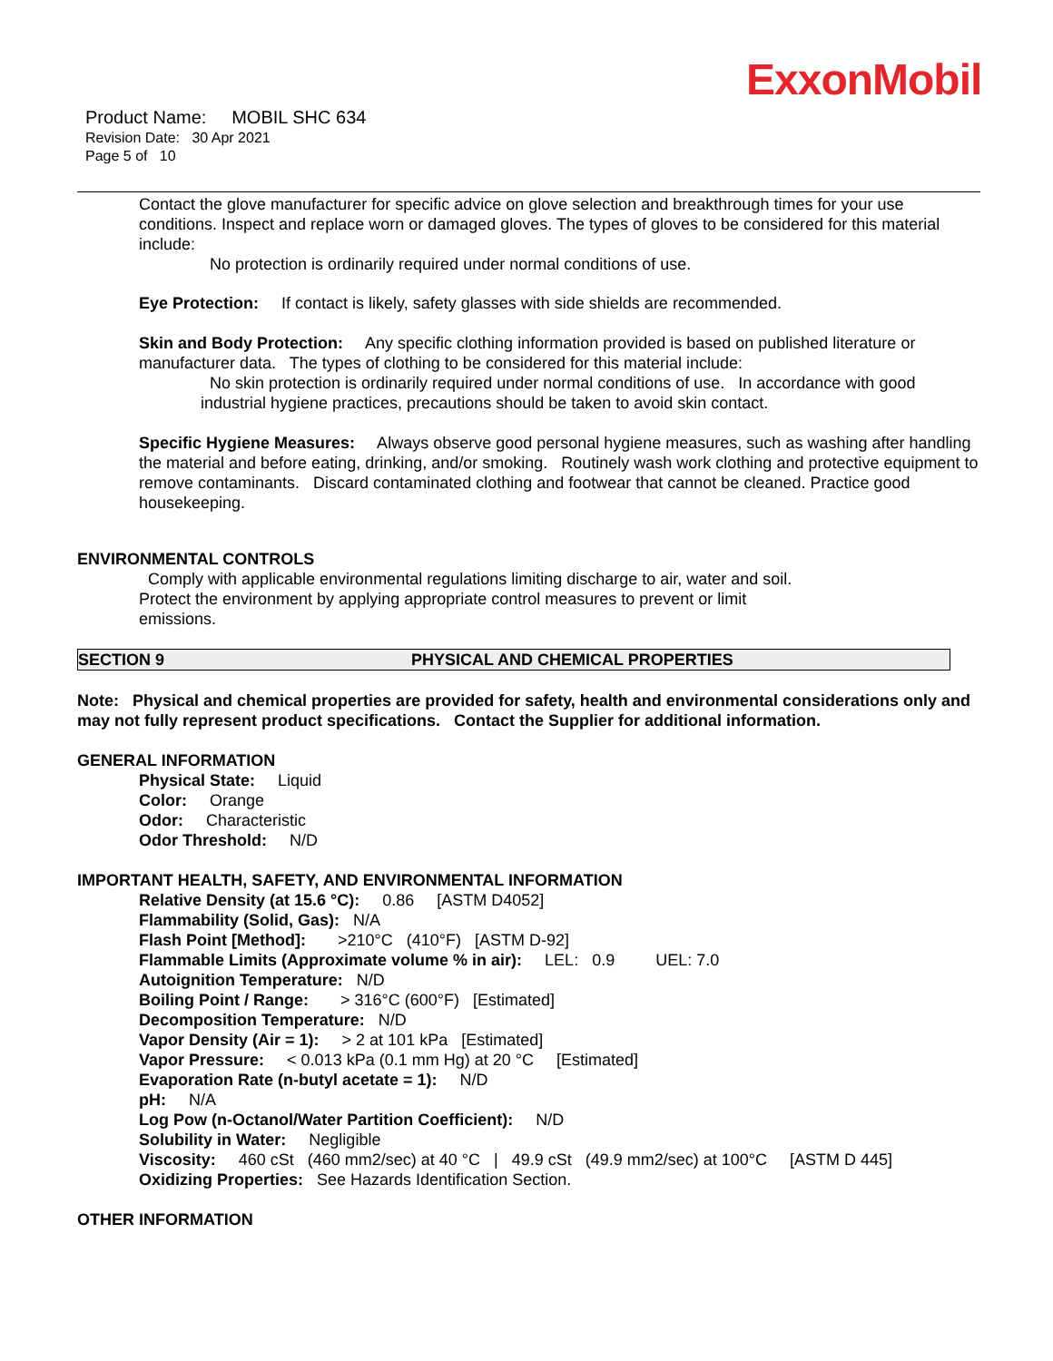ExxonMobil
Product Name: MOBIL SHC 634
Revision Date: 30 Apr 2021
Page 5 of 10
Contact the glove manufacturer for specific advice on glove selection and breakthrough times for your use conditions. Inspect and replace worn or damaged gloves. The types of gloves to be considered for this material include:
No protection is ordinarily required under normal conditions of use.
Eye Protection: If contact is likely, safety glasses with side shields are recommended.
Skin and Body Protection: Any specific clothing information provided is based on published literature or manufacturer data. The types of clothing to be considered for this material include:
No skin protection is ordinarily required under normal conditions of use. In accordance with good industrial hygiene practices, precautions should be taken to avoid skin contact.
Specific Hygiene Measures: Always observe good personal hygiene measures, such as washing after handling the material and before eating, drinking, and/or smoking. Routinely wash work clothing and protective equipment to remove contaminants. Discard contaminated clothing and footwear that cannot be cleaned. Practice good housekeeping.
ENVIRONMENTAL CONTROLS
Comply with applicable environmental regulations limiting discharge to air, water and soil. Protect the environment by applying appropriate control measures to prevent or limit emissions.
SECTION 9 PHYSICAL AND CHEMICAL PROPERTIES
Note: Physical and chemical properties are provided for safety, health and environmental considerations only and may not fully represent product specifications. Contact the Supplier for additional information.
GENERAL INFORMATION
Physical State: Liquid
Color: Orange
Odor: Characteristic
Odor Threshold: N/D
IMPORTANT HEALTH, SAFETY, AND ENVIRONMENTAL INFORMATION
Relative Density (at 15.6 °C): 0.86 [ASTM D4052]
Flammability (Solid, Gas): N/A
Flash Point [Method]: >210°C (410°F) [ASTM D-92]
Flammable Limits (Approximate volume % in air): LEL: 0.9 UEL: 7.0
Autoignition Temperature: N/D
Boiling Point / Range: > 316°C (600°F) [Estimated]
Decomposition Temperature: N/D
Vapor Density (Air = 1): > 2 at 101 kPa [Estimated]
Vapor Pressure: < 0.013 kPa (0.1 mm Hg) at 20 °C [Estimated]
Evaporation Rate (n-butyl acetate = 1): N/D
pH: N/A
Log Pow (n-Octanol/Water Partition Coefficient): N/D
Solubility in Water: Negligible
Viscosity: 460 cSt (460 mm2/sec) at 40 °C | 49.9 cSt (49.9 mm2/sec) at 100°C [ASTM D 445]
Oxidizing Properties: See Hazards Identification Section.
OTHER INFORMATION